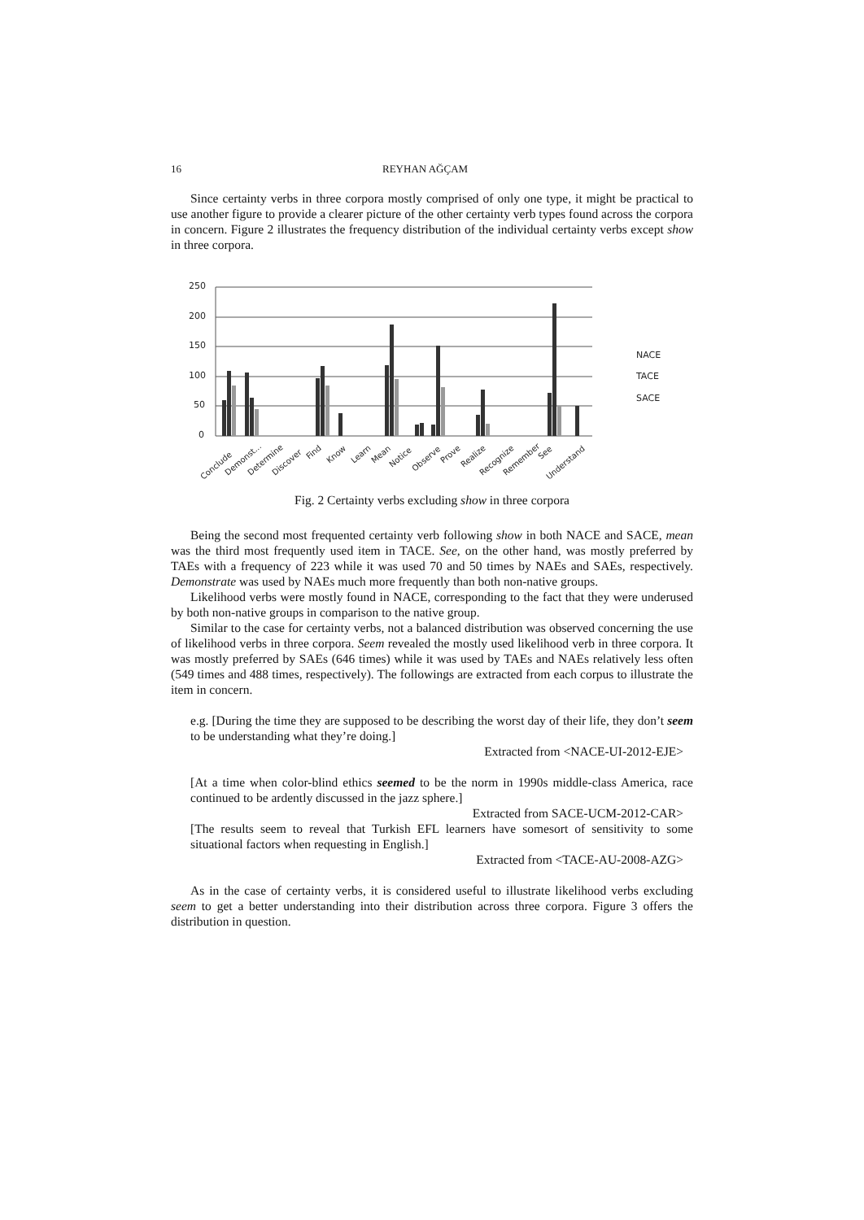16 REYHAN AĞÇAM
Since certainty verbs in three corpora mostly comprised of only one type, it might be practical to use another figure to provide a clearer picture of the other certainty verb types found across the corpora in concern. Figure 2 illustrates the frequency distribution of the individual certainty verbs except show in three corpora.
250
200
150
100
50
0
NACE
TACE
SACE
Conclude
Demonst...
Determine
Discover
Find
Know
Learn
Mean
Notice
Observe
Prove
Realize
Recognize
Remember
See
Understand
Fig. 2 Certainty verbs excluding show in three corpora
Being the second most frequented certainty verb following show in both NACE and SACE, mean was the third most frequently used item in TACE. See, on the other hand, was mostly preferred by TAEs with a frequency of 223 while it was used 70 and 50 times by NAEs and SAEs, respectively. Demonstrate was used by NAEs much more frequently than both non-native groups.
Likelihood verbs were mostly found in NACE, corresponding to the fact that they were underused by both non-native groups in comparison to the native group.
Similar to the case for certainty verbs, not a balanced distribution was observed concerning the use of likelihood verbs in three corpora. Seem revealed the mostly used likelihood verb in three corpora. It was mostly preferred by SAEs (646 times) while it was used by TAEs and NAEs relatively less often (549 times and 488 times, respectively). The followings are extracted from each corpus to illustrate the item in concern.
e.g. [During the time they are supposed to be describing the worst day of their life, they don’t seem to be understanding what they’re doing.]
Extracted from <NACE-UI-2012-EJE>
[At a time when color-blind ethics seemed to be the norm in 1990s middle-class America, race continued to be ardently discussed in the jazz sphere.]
Extracted from SACE-UCM-2012-CAR>
[The results seem to reveal that Turkish EFL learners have somesort of sensitivity to some situational factors when requesting in English.]
Extracted from <TACE-AU-2008-AZG>
As in the case of certainty verbs, it is considered useful to illustrate likelihood verbs excluding seem to get a better understanding into their distribution across three corpora. Figure 3 offers the distribution in question.